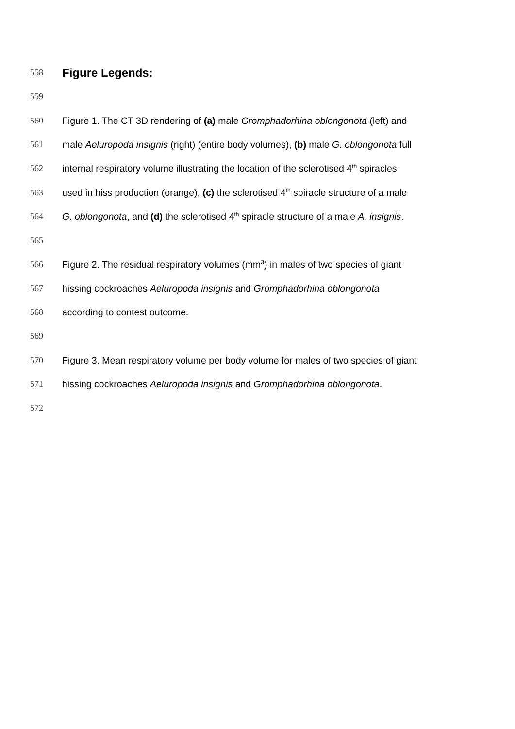558 Figure Legends:
559
560 Figure 1. The CT 3D rendering of (a) male Gromphadorhina oblongonota (left) and
561 male Aeluropoda insignis (right) (entire body volumes), (b) male G. oblongonota full
562 internal respiratory volume illustrating the location of the sclerotised 4<sup>th</sup> spiracles
563 used in hiss production (orange), (c) the sclerotised 4<sup>th</sup> spiracle structure of a male
564 G. oblongonota, and (d) the sclerotised 4<sup>th</sup> spiracle structure of a male A. insignis.
565
566 Figure 2. The residual respiratory volumes (mm<sup>3</sup>) in males of two species of giant
567 hissing cockroaches Aeluropoda insignis and Gromphadorhina oblongonota
568 according to contest outcome.
569
570 Figure 3. Mean respiratory volume per body volume for males of two species of giant
571 hissing cockroaches Aeluropoda insignis and Gromphadorhina oblongonota.
572